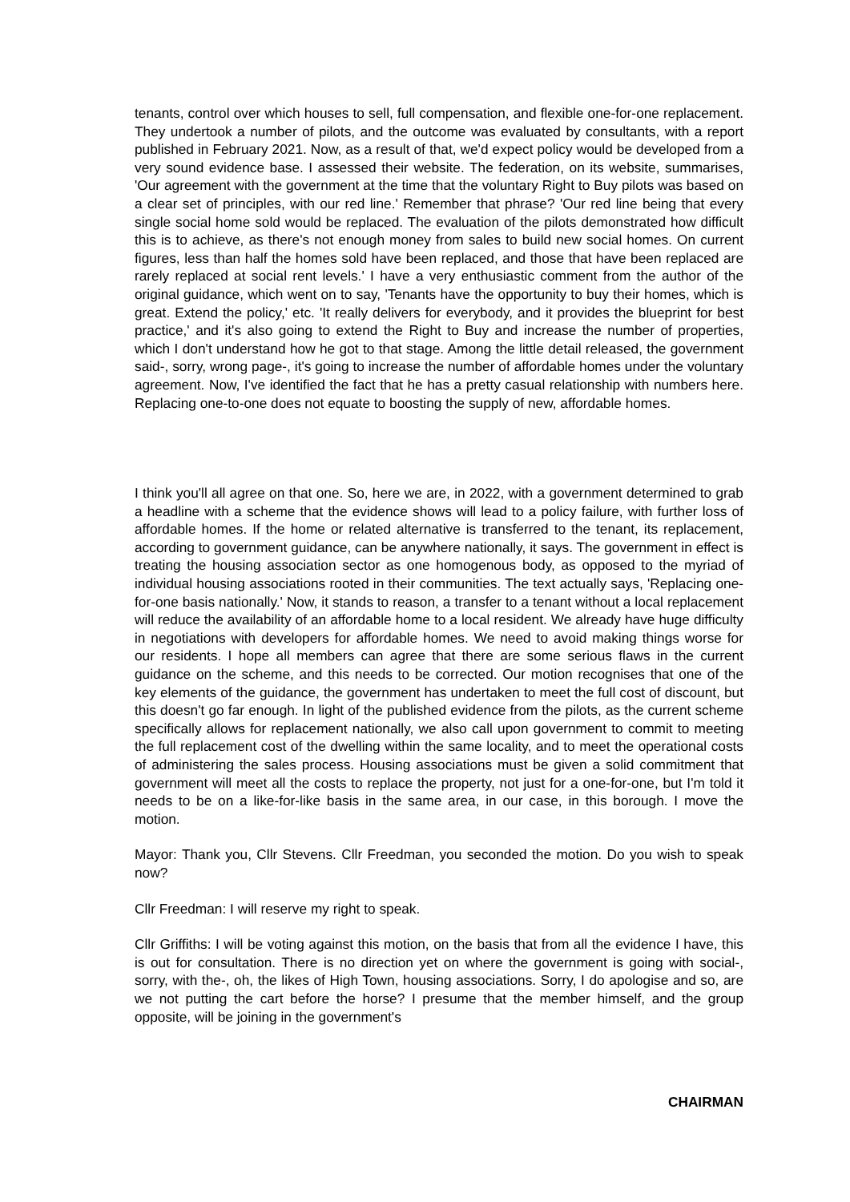tenants, control over which houses to sell, full compensation, and flexible one-for-one replacement. They undertook a number of pilots, and the outcome was evaluated by consultants, with a report published in February 2021. Now, as a result of that, we'd expect policy would be developed from a very sound evidence base. I assessed their website. The federation, on its website, summarises, 'Our agreement with the government at the time that the voluntary Right to Buy pilots was based on a clear set of principles, with our red line.' Remember that phrase? 'Our red line being that every single social home sold would be replaced. The evaluation of the pilots demonstrated how difficult this is to achieve, as there's not enough money from sales to build new social homes. On current figures, less than half the homes sold have been replaced, and those that have been replaced are rarely replaced at social rent levels.' I have a very enthusiastic comment from the author of the original guidance, which went on to say, 'Tenants have the opportunity to buy their homes, which is great. Extend the policy,' etc. 'It really delivers for everybody, and it provides the blueprint for best practice,' and it's also going to extend the Right to Buy and increase the number of properties, which I don't understand how he got to that stage. Among the little detail released, the government said-, sorry, wrong page-, it's going to increase the number of affordable homes under the voluntary agreement. Now, I've identified the fact that he has a pretty casual relationship with numbers here. Replacing one-to-one does not equate to boosting the supply of new, affordable homes.
I think you'll all agree on that one. So, here we are, in 2022, with a government determined to grab a headline with a scheme that the evidence shows will lead to a policy failure, with further loss of affordable homes. If the home or related alternative is transferred to the tenant, its replacement, according to government guidance, can be anywhere nationally, it says. The government in effect is treating the housing association sector as one homogenous body, as opposed to the myriad of individual housing associations rooted in their communities. The text actually says, 'Replacing one-for-one basis nationally.' Now, it stands to reason, a transfer to a tenant without a local replacement will reduce the availability of an affordable home to a local resident. We already have huge difficulty in negotiations with developers for affordable homes. We need to avoid making things worse for our residents. I hope all members can agree that there are some serious flaws in the current guidance on the scheme, and this needs to be corrected. Our motion recognises that one of the key elements of the guidance, the government has undertaken to meet the full cost of discount, but this doesn't go far enough. In light of the published evidence from the pilots, as the current scheme specifically allows for replacement nationally, we also call upon government to commit to meeting the full replacement cost of the dwelling within the same locality, and to meet the operational costs of administering the sales process. Housing associations must be given a solid commitment that government will meet all the costs to replace the property, not just for a one-for-one, but I'm told it needs to be on a like-for-like basis in the same area, in our case, in this borough. I move the motion.
Mayor: Thank you, Cllr Stevens. Cllr Freedman, you seconded the motion. Do you wish to speak now?
Cllr Freedman: I will reserve my right to speak.
Cllr Griffiths: I will be voting against this motion, on the basis that from all the evidence I have, this is out for consultation. There is no direction yet on where the government is going with social-, sorry, with the-, oh, the likes of High Town, housing associations. Sorry, I do apologise and so, are we not putting the cart before the horse? I presume that the member himself, and the group opposite, will be joining in the government's
CHAIRMAN